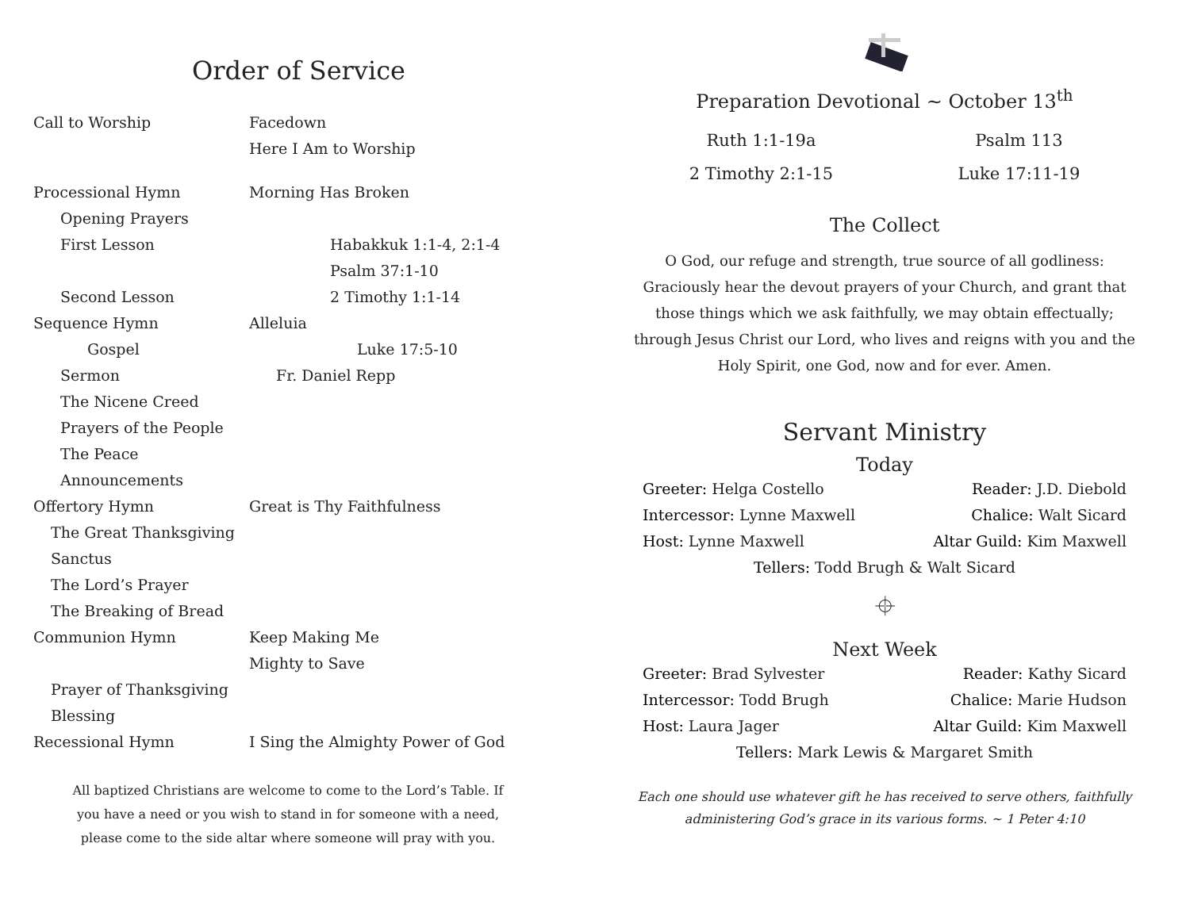Order of Service
Call to Worship Facedown
Here I Am to Worship
Processional Hymn Morning Has Broken
Opening Prayers
First Lesson Habakkuk 1:1-4, 2:1-4
Psalm 37:1-10
Second Lesson 2 Timothy 1:1-14
Sequence Hymn Alleluia
Gospel Luke 17:5-10
Sermon Fr. Daniel Repp
The Nicene Creed
Prayers of the People
The Peace
Announcements
Offertory Hymn Great is Thy Faithfulness
The Great Thanksgiving
Sanctus
The Lord’s Prayer
The Breaking of Bread
Communion Hymn Keep Making Me
Mighty to Save
Prayer of Thanksgiving
Blessing
Recessional Hymn I Sing the Almighty Power of God
All baptized Christians are welcome to come to the Lord’s Table. If you have a need or you wish to stand in for someone with a need, please come to the side altar where someone will pray with you.
Preparation Devotional ~ October 13<sup>th</sup>
Ruth 1:1-19a
2 Timothy 2:1-15
Psalm 113
Luke 17:11-19
The Collect
O God, our refuge and strength, true source of all godliness: Graciously hear the devout prayers of your Church, and grant that those things which we ask faithfully, we may obtain effectually; through Jesus Christ our Lord, who lives and reigns with you and the Holy Spirit, one God, now and for ever. Amen.
Servant Ministry
Today
Greeter: Helga Costello Reader: J.D. Diebold
Intercessor: Lynne Maxwell Chalice: Walt Sicard
Host: Lynne Maxwell Altar Guild: Kim Maxwell
Tellers: Todd Brugh & Walt Sicard
⌖
Next Week
Greeter: Brad Sylvester Reader: Kathy Sicard
Intercessor: Todd Brugh Chalice: Marie Hudson
Host: Laura Jager Altar Guild: Kim Maxwell
Tellers: Mark Lewis & Margaret Smith
Each one should use whatever gift he has received to serve others, faithfully administering God’s grace in its various forms. ~ 1 Peter 4:10